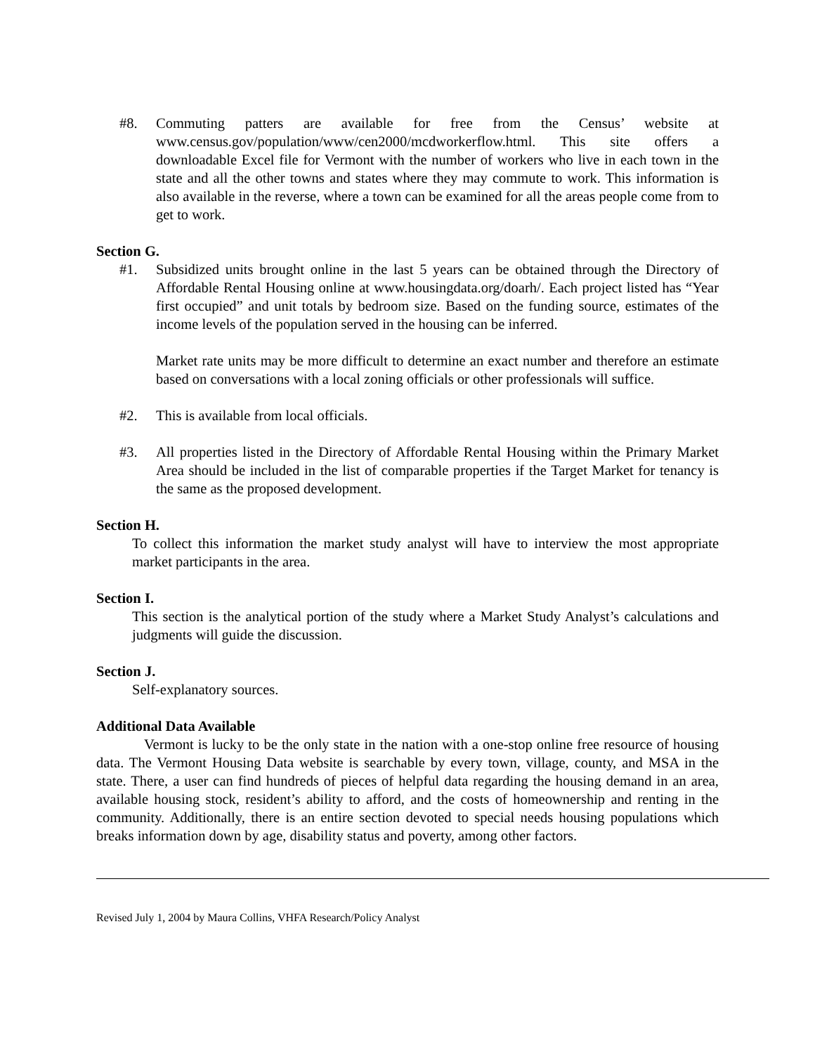#8. Commuting patters are available for free from the Census’ website at www.census.gov/population/www/cen2000/mcdworkerflow.html. This site offers a downloadable Excel file for Vermont with the number of workers who live in each town in the state and all the other towns and states where they may commute to work. This information is also available in the reverse, where a town can be examined for all the areas people come from to get to work.
Section G.
#1. Subsidized units brought online in the last 5 years can be obtained through the Directory of Affordable Rental Housing online at www.housingdata.org/doarh/. Each project listed has “Year first occupied” and unit totals by bedroom size. Based on the funding source, estimates of the income levels of the population served in the housing can be inferred.
Market rate units may be more difficult to determine an exact number and therefore an estimate based on conversations with a local zoning officials or other professionals will suffice.
#2. This is available from local officials.
#3. All properties listed in the Directory of Affordable Rental Housing within the Primary Market Area should be included in the list of comparable properties if the Target Market for tenancy is the same as the proposed development.
Section H.
To collect this information the market study analyst will have to interview the most appropriate market participants in the area.
Section I.
This section is the analytical portion of the study where a Market Study Analyst’s calculations and judgments will guide the discussion.
Section J.
Self-explanatory sources.
Additional Data Available
Vermont is lucky to be the only state in the nation with a one-stop online free resource of housing data. The Vermont Housing Data website is searchable by every town, village, county, and MSA in the state. There, a user can find hundreds of pieces of helpful data regarding the housing demand in an area, available housing stock, resident’s ability to afford, and the costs of homeownership and renting in the community. Additionally, there is an entire section devoted to special needs housing populations which breaks information down by age, disability status and poverty, among other factors.
Revised July 1, 2004 by Maura Collins, VHFA Research/Policy Analyst